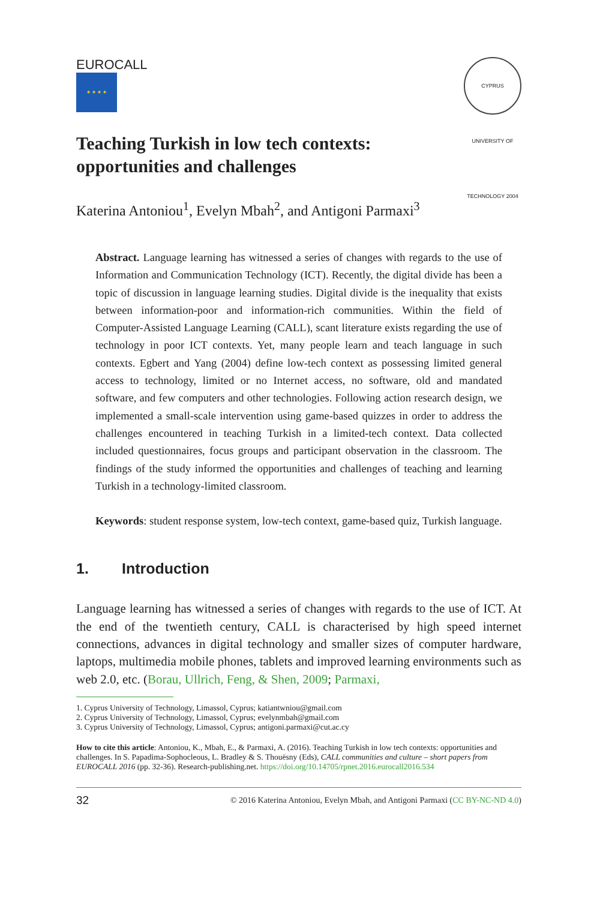EUROCALL
★ ★ ★ ★
CYPRUS UNIVERSITY OF TECHNOLOGY 2004
Teaching Turkish in low tech contexts:
opportunities and challenges
Katerina Antoniou<sup>1</sup>, Evelyn Mbah<sup>2</sup>, and Antigoni Parmaxi<sup>3</sup>
Abstract. Language learning has witnessed a series of changes with regards to the use of Information and Communication Technology (ICT). Recently, the digital divide has been a topic of discussion in language learning studies. Digital divide is the inequality that exists between information-poor and information-rich communities. Within the field of Computer-Assisted Language Learning (CALL), scant literature exists regarding the use of technology in poor ICT contexts. Yet, many people learn and teach language in such contexts. Egbert and Yang (2004) define low-tech context as possessing limited general access to technology, limited or no Internet access, no software, old and mandated software, and few computers and other technologies. Following action research design, we implemented a small-scale intervention using game-based quizzes in order to address the challenges encountered in teaching Turkish in a limited-tech context. Data collected included questionnaires, focus groups and participant observation in the classroom. The findings of the study informed the opportunities and challenges of teaching and learning Turkish in a technology-limited classroom.
Keywords: student response system, low-tech context, game-based quiz, Turkish language.
1. Introduction
Language learning has witnessed a series of changes with regards to the use of ICT. At the end of the twentieth century, CALL is characterised by high speed internet connections, advances in digital technology and smaller sizes of computer hardware, laptops, multimedia mobile phones, tablets and improved learning environments such as web 2.0, etc. (Borau, Ullrich, Feng, & Shen, 2009; Parmaxi,
1. Cyprus University of Technology, Limassol, Cyprus; katiantwniou@gmail.com
2. Cyprus University of Technology, Limassol, Cyprus; evelynmbah@gmail.com
3. Cyprus University of Technology, Limassol, Cyprus; antigoni.parmaxi@cut.ac.cy
How to cite this article: Antoniou, K., Mbah, E., & Parmaxi, A. (2016). Teaching Turkish in low tech contexts: opportunities and challenges. In S. Papadima-Sophocleous, L. Bradley & S. Thouësny (Eds), CALL communities and culture – short papers from EUROCALL 2016 (pp. 32-36). Research-publishing.net. https://doi.org/10.14705/rpnet.2016.eurocall2016.534
32 © 2016 Katerina Antoniou, Evelyn Mbah, and Antigoni Parmaxi (CC BY-NC-ND 4.0)